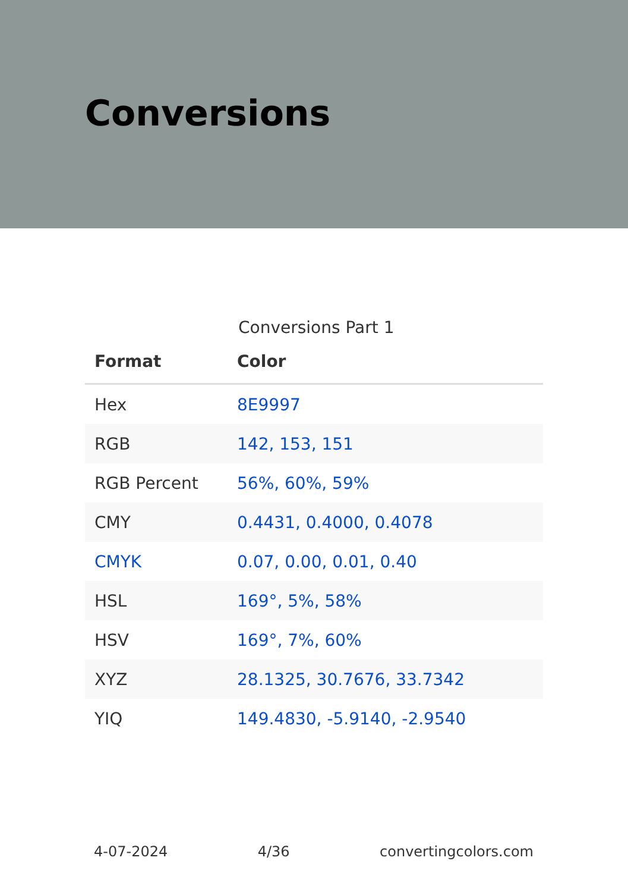Conversions
Conversions Part 1
| Format | Color |
| --- | --- |
| Hex | 8E9997 |
| RGB | 142, 153, 151 |
| RGB Percent | 56%, 60%, 59% |
| CMY | 0.4431, 0.4000, 0.4078 |
| CMYK | 0.07, 0.00, 0.01, 0.40 |
| HSL | 169°, 5%, 58% |
| HSV | 169°, 7%, 60% |
| XYZ | 28.1325, 30.7676, 33.7342 |
| YIQ | 149.4830, -5.9140, -2.9540 |
4-07-2024 4/36 convertingcolors.com